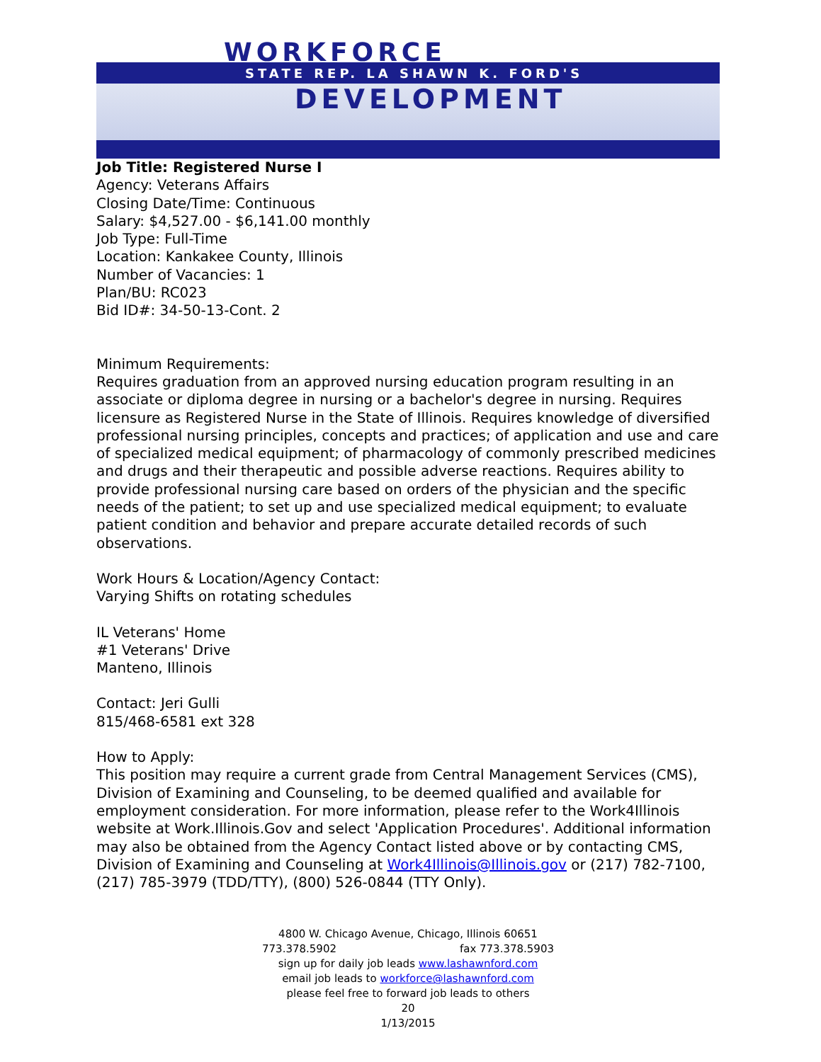WORKFORCE
STATE REP. LA SHAWN K. FORD'S
DEVELOPMENT
Job Title: Registered Nurse I
Agency: Veterans Affairs
Closing Date/Time: Continuous
Salary: $4,527.00 - $6,141.00 monthly
Job Type: Full-Time
Location: Kankakee County, Illinois
Number of Vacancies: 1
Plan/BU: RC023
Bid ID#: 34-50-13-Cont. 2
Minimum Requirements:
Requires graduation from an approved nursing education program resulting in an associate or diploma degree in nursing or a bachelor's degree in nursing. Requires licensure as Registered Nurse in the State of Illinois. Requires knowledge of diversified professional nursing principles, concepts and practices; of application and use and care of specialized medical equipment; of pharmacology of commonly prescribed medicines and drugs and their therapeutic and possible adverse reactions. Requires ability to provide professional nursing care based on orders of the physician and the specific needs of the patient; to set up and use specialized medical equipment; to evaluate patient condition and behavior and prepare accurate detailed records of such observations.
Work Hours & Location/Agency Contact:
Varying Shifts on rotating schedules
IL Veterans' Home
#1 Veterans' Drive
Manteno, Illinois
Contact: Jeri Gulli
815/468-6581 ext 328
How to Apply:
This position may require a current grade from Central Management Services (CMS), Division of Examining and Counseling, to be deemed qualified and available for employment consideration. For more information, please refer to the Work4Illinois website at Work.Illinois.Gov and select 'Application Procedures'. Additional information may also be obtained from the Agency Contact listed above or by contacting CMS, Division of Examining and Counseling at Work4Illinois@Illinois.gov or (217) 782-7100, (217) 785-3979 (TDD/TTY), (800) 526-0844 (TTY Only).
4800 W. Chicago Avenue, Chicago, Illinois 60651
773.378.5902 fax 773.378.5903
sign up for daily job leads www.lashawnford.com
email job leads to workforce@lashawnford.com
please feel free to forward job leads to others
20
1/13/2015